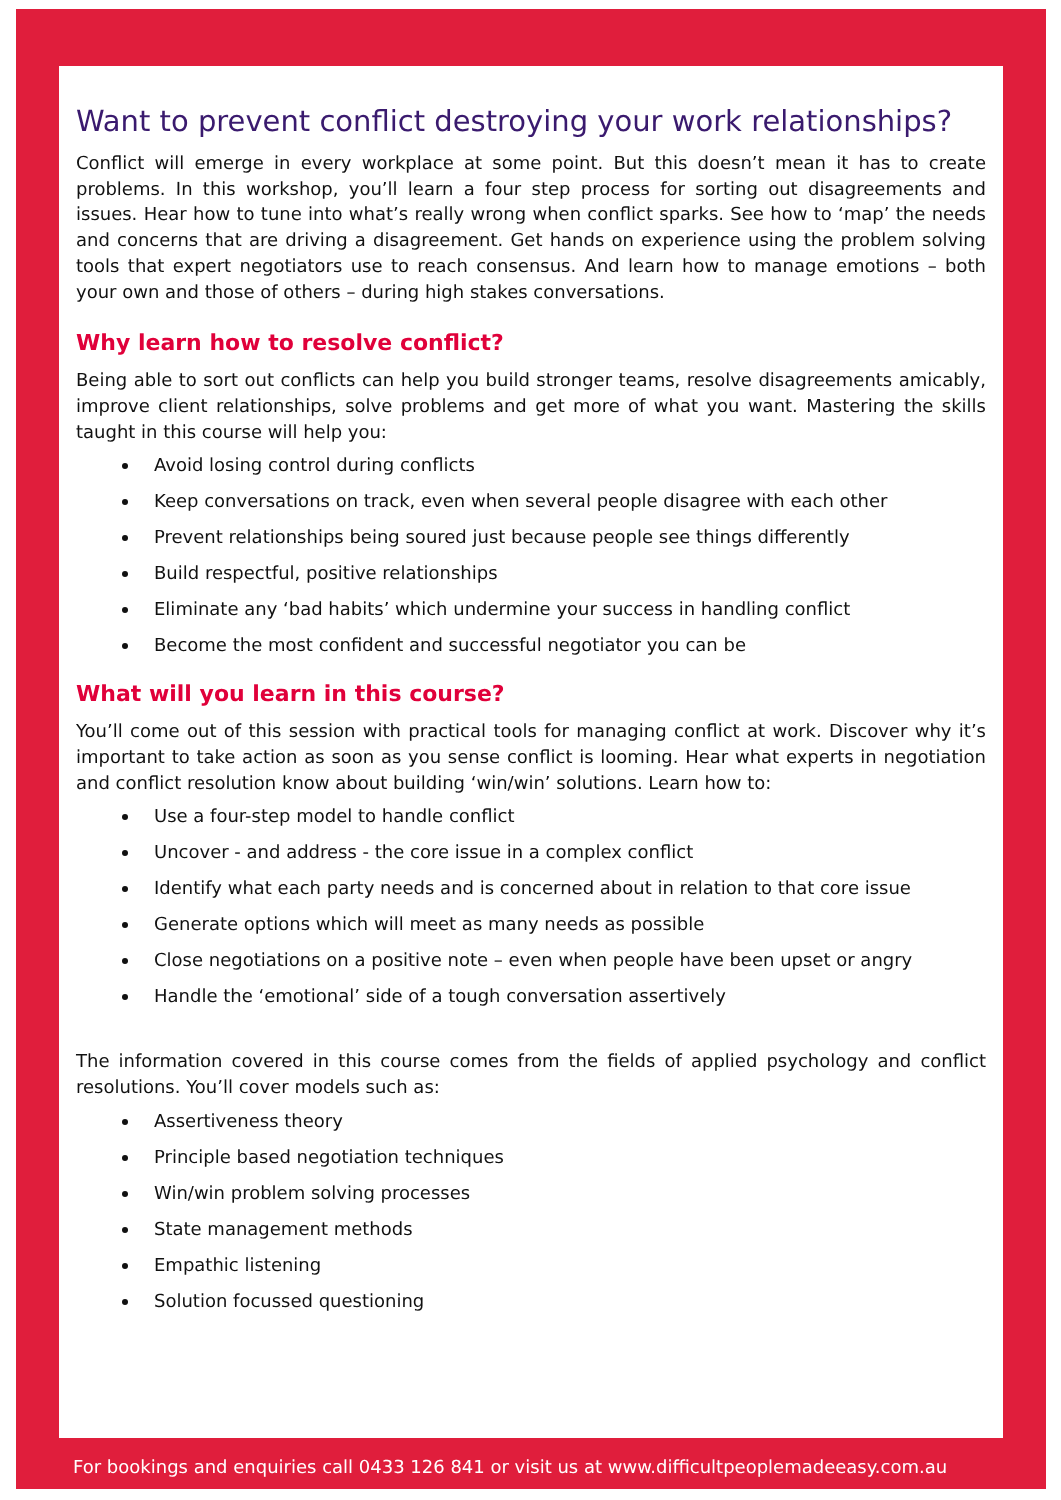Want to prevent conflict destroying your work relationships?
Conflict will emerge in every workplace at some point. But this doesn’t mean it has to create problems. In this workshop, you’ll learn a four step process for sorting out disagreements and issues. Hear how to tune into what’s really wrong when conflict sparks. See how to ‘map’ the needs and concerns that are driving a disagreement. Get hands on experience using the problem solving tools that expert negotiators use to reach consensus. And learn how to manage emotions – both your own and those of others – during high stakes conversations.
Why learn how to resolve conflict?
Being able to sort out conflicts can help you build stronger teams, resolve disagreements amicably, improve client relationships, solve problems and get more of what you want. Mastering the skills taught in this course will help you:
Avoid losing control during conflicts
Keep conversations on track, even when several people disagree with each other
Prevent relationships being soured just because people see things differently
Build respectful, positive relationships
Eliminate any ‘bad habits’ which undermine your success in handling conflict
Become the most confident and successful negotiator you can be
What will you learn in this course?
You’ll come out of this session with practical tools for managing conflict at work. Discover why it’s important to take action as soon as you sense conflict is looming. Hear what experts in negotiation and conflict resolution know about building ‘win/win’ solutions. Learn how to:
Use a four-step model to handle conflict
Uncover - and address - the core issue in a complex conflict
Identify what each party needs and is concerned about in relation to that core issue
Generate options which will meet as many needs as possible
Close negotiations on a positive note – even when people have been upset or angry
Handle the ‘emotional’ side of a tough conversation assertively
The information covered in this course comes from the fields of applied psychology and conflict resolutions. You’ll cover models such as:
Assertiveness theory
Principle based negotiation techniques
Win/win problem solving processes
State management methods
Empathic listening
Solution focussed questioning
For bookings and enquiries call 0433 126 841 or visit us at www.difficultpeoplemadeeasy.com.au